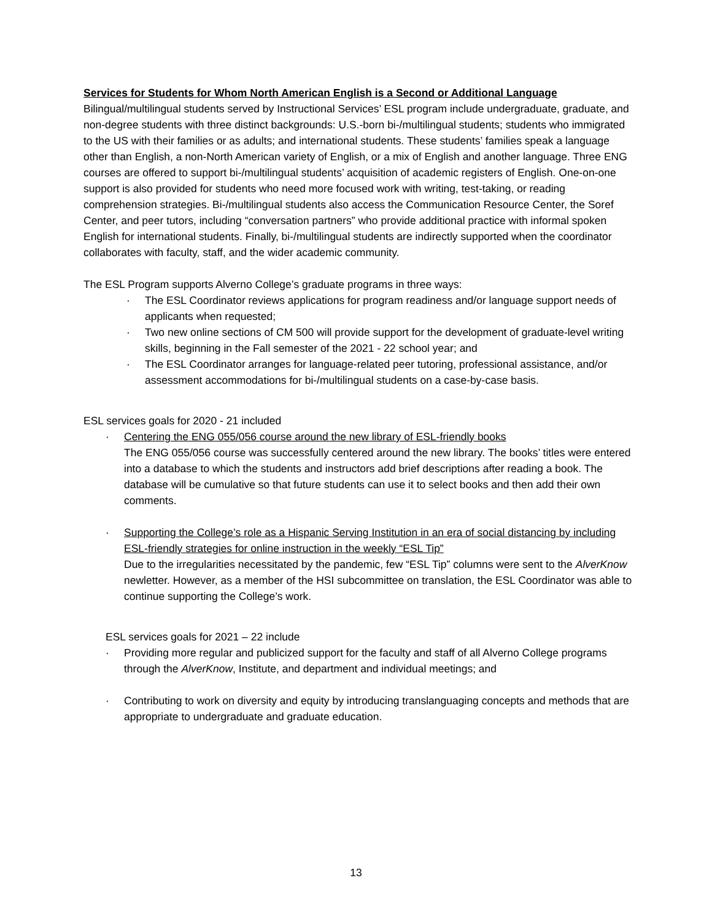Services for Students for Whom North American English is a Second or Additional Language
Bilingual/multilingual students served by Instructional Services’ ESL program include undergraduate, graduate, and non-degree students with three distinct backgrounds: U.S.-born bi-/multilingual students; students who immigrated to the US with their families or as adults; and international students. These students’ families speak a language other than English, a non-North American variety of English, or a mix of English and another language. Three ENG courses are offered to support bi-/multilingual students’ acquisition of academic registers of English. One-on-one support is also provided for students who need more focused work with writing, test-taking, or reading comprehension strategies. Bi-/multilingual students also access the Communication Resource Center, the Soref Center, and peer tutors, including “conversation partners” who provide additional practice with informal spoken English for international students. Finally, bi-/multilingual students are indirectly supported when the coordinator collaborates with faculty, staff, and the wider academic community.
The ESL Program supports Alverno College’s graduate programs in three ways:
· The ESL Coordinator reviews applications for program readiness and/or language support needs of applicants when requested;
· Two new online sections of CM 500 will provide support for the development of graduate-level writing skills, beginning in the Fall semester of the 2021 - 22 school year; and
· The ESL Coordinator arranges for language-related peer tutoring, professional assistance, and/or assessment accommodations for bi-/multilingual students on a case-by-case basis.
ESL services goals for 2020 - 21 included
· Centering the ENG 055/056 course around the new library of ESL-friendly books
The ENG 055/056 course was successfully centered around the new library. The books’ titles were entered into a database to which the students and instructors add brief descriptions after reading a book. The database will be cumulative so that future students can use it to select books and then add their own comments.
· Supporting the College’s role as a Hispanic Serving Institution in an era of social distancing by including ESL-friendly strategies for online instruction in the weekly “ESL Tip”
Due to the irregularities necessitated by the pandemic, few “ESL Tip” columns were sent to the AlverKnow newletter. However, as a member of the HSI subcommittee on translation, the ESL Coordinator was able to continue supporting the College’s work.
ESL services goals for 2021 – 22 include
· Providing more regular and publicized support for the faculty and staff of all Alverno College programs through the AlverKnow, Institute, and department and individual meetings; and
· Contributing to work on diversity and equity by introducing translanguaging concepts and methods that are appropriate to undergraduate and graduate education.
13